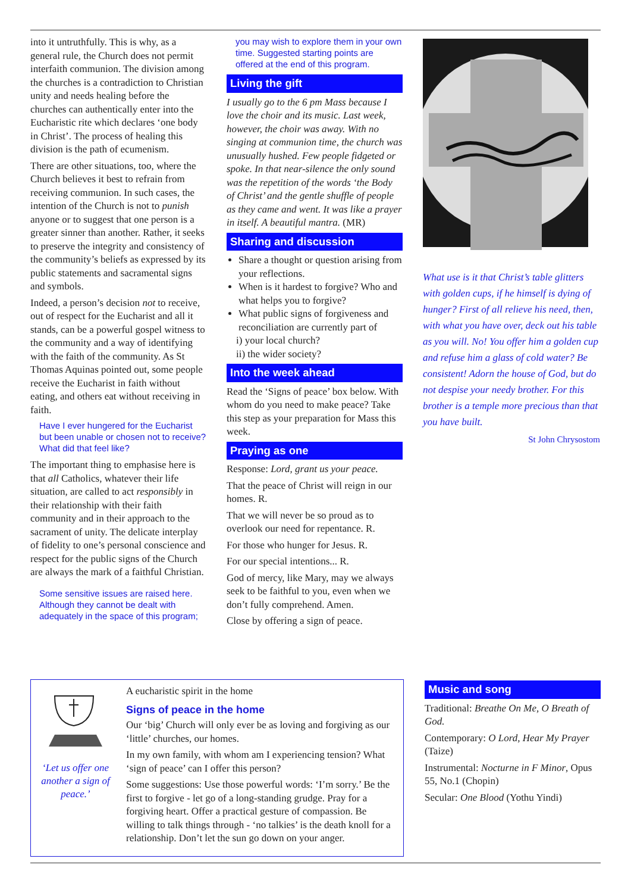into it untruthfully. This is why, as a general rule, the Church does not permit interfaith communion. The division among the churches is a contradiction to Christian unity and needs healing before the churches can authentically enter into the Eucharistic rite which declares ‘one body in Christ’. The process of healing this division is the path of ecumenism.
There are other situations, too, where the Church believes it best to refrain from receiving communion. In such cases, the intention of the Church is not to punish anyone or to suggest that one person is a greater sinner than another. Rather, it seeks to preserve the integrity and consistency of the community’s beliefs as expressed by its public statements and sacramental signs and symbols.
Indeed, a person’s decision not to receive, out of respect for the Eucharist and all it stands, can be a powerful gospel witness to the community and a way of identifying with the faith of the community. As St Thomas Aquinas pointed out, some people receive the Eucharist in faith without eating, and others eat without receiving in faith.
Have I ever hungered for the Eucharist but been unable or chosen not to receive? What did that feel like?
The important thing to emphasise here is that all Catholics, whatever their life situation, are called to act responsibly in their relationship with their faith community and in their approach to the sacrament of unity. The delicate interplay of fidelity to one’s personal conscience and respect for the public signs of the Church are always the mark of a faithful Christian.
Some sensitive issues are raised here. Although they cannot be dealt with adequately in the space of this program;
you may wish to explore them in your own time. Suggested starting points are offered at the end of this program.
Living the gift
I usually go to the 6 pm Mass because I love the choir and its music. Last week, however, the choir was away. With no singing at communion time, the church was unusually hushed. Few people fidgeted or spoke. In that near-silence the only sound was the repetition of the words ‘the Body of Christ’ and the gentle shuffle of people as they came and went. It was like a prayer in itself. A beautiful mantra. (MR)
Sharing and discussion
Share a thought or question arising from your reflections.
When is it hardest to forgive? Who and what helps you to forgive?
What public signs of forgiveness and reconciliation are currently part of
i) your local church?
ii) the wider society?
Into the week ahead
Read the ‘Signs of peace’ box below. With whom do you need to make peace? Take this step as your preparation for Mass this week.
Praying as one
Response: Lord, grant us your peace.
That the peace of Christ will reign in our homes. R.
That we will never be so proud as to overlook our need for repentance. R.
For those who hunger for Jesus. R.
For our special intentions... R.
God of mercy, like Mary, may we always seek to be faithful to you, even when we don’t fully comprehend. Amen.
Close by offering a sign of peace.
What use is it that Christ’s table glitters with golden cups, if he himself is dying of hunger? First of all relieve his need, then, with what you have over, deck out his table as you will. No! You offer him a golden cup and refuse him a glass of cold water? Be consistent! Adorn the house of God, but do not despise your needy brother. For this brother is a temple more precious than that you have built.
St John Chrysostom
‘Let us offer one another a sign of peace.’
A eucharistic spirit in the home
Signs of peace in the home
Our ‘big’ Church will only ever be as loving and forgiving as our ‘little’ churches, our homes.
In my own family, with whom am I experiencing tension? What ‘sign of peace’ can I offer this person?
Some suggestions: Use those powerful words: ‘I’m sorry.’ Be the first to forgive - let go of a long-standing grudge. Pray for a forgiving heart. Offer a practical gesture of compassion. Be willing to talk things through - ‘no talkies’ is the death knoll for a relationship. Don’t let the sun go down on your anger.
Music and song
Traditional: Breathe On Me, O Breath of God.
Contemporary: O Lord, Hear My Prayer (Taize)
Instrumental: Nocturne in F Minor, Opus 55, No.1 (Chopin)
Secular: One Blood (Yothu Yindi)